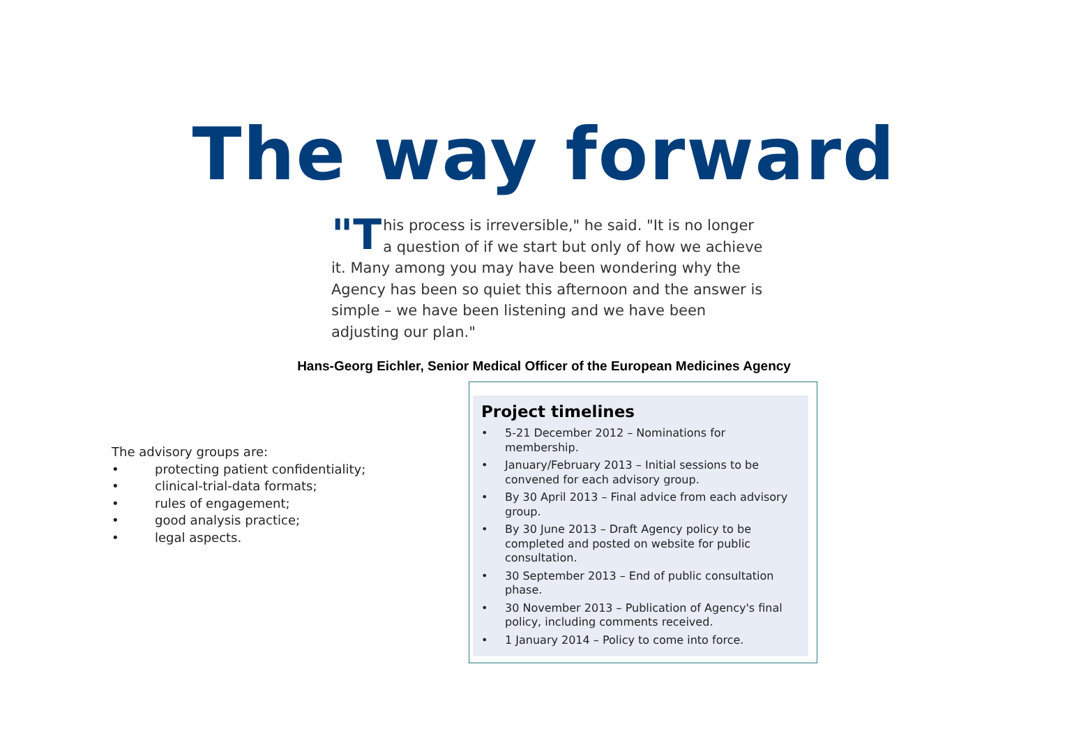The way forward
"T his process is irreversible," he said. "It is no longer a question of if we start but only of how we achieve it. Many among you may have been wondering why the Agency has been so quiet this afternoon and the answer is simple – we have been listening and we have been adjusting our plan."
Hans-Georg Eichler, Senior Medical Officer of the European Medicines Agency
The advisory groups are:
• protecting patient confidentiality;
• clinical-trial-data formats;
• rules of engagement;
• good analysis practice;
• legal aspects.
Project timelines
• 5-21 December 2012 – Nominations for membership.
• January/February 2013 – Initial sessions to be convened for each advisory group.
• By 30 April 2013 – Final advice from each advisory group.
• By 30 June 2013 – Draft Agency policy to be completed and posted on website for public consultation.
• 30 September 2013 – End of public consultation phase.
• 30 November 2013 – Publication of Agency's final policy, including comments received.
• 1 January 2014 – Policy to come into force.